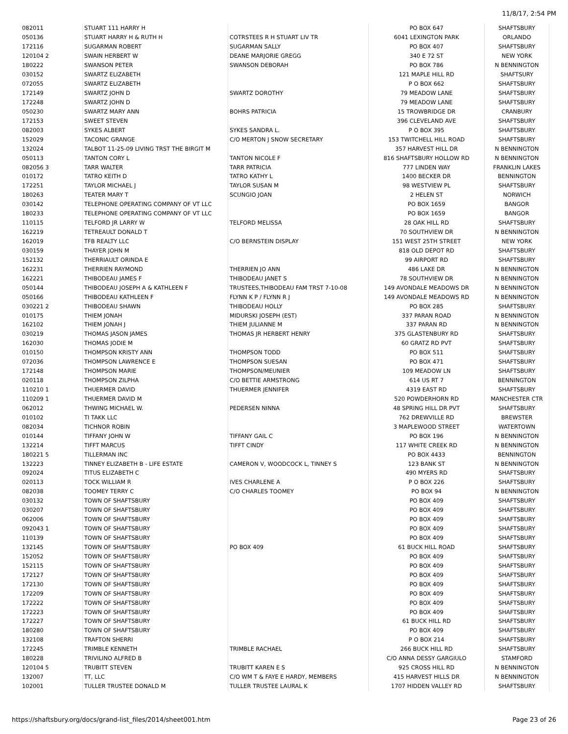11/8/17, 2:54 PM
| 082011 | STUART 111 HARRY H | | PO BOX 647 | SHAFTSBURY |
| 050136 | STUART HARRY H & RUTH H | COTRSTEES R H STUART LIV TR | 6041 LEXINGTON PARK | ORLANDO |
| 172116 | SUGARMAN ROBERT | SUGARMAN SALLY | PO BOX 407 | SHAFTSBURY |
| 120104 2 | SWAIN HERBERT W | DEANE MARJORIE GREGG | 340 E 72 ST | NEW YORK |
| 180222 | SWANSON PETER | SWANSON DEBORAH | PO BOX 786 | N BENNINGTON |
| 030152 | SWARTZ ELIZABETH | | 121 MAPLE HILL RD | SHAFTSURY |
| 072055 | SWARTZ ELIZABETH | | P O BOX 662 | SHAFTSBURY |
| 172149 | SWARTZ JOHN D | SWARTZ DOROTHY | 79 MEADOW LANE | SHAFTSBURY |
| 172248 | SWARTZ JOHN D | | 79 MEADOW LANE | SHAFTSBURY |
| 050230 | SWARTZ MARY ANN | BOHRS PATRICIA | 15 TROWBRIDGE DR | CRANBURY |
| 172153 | SWEET STEVEN | | 396 CLEVELAND AVE | SHAFTSBURY |
| 082003 | SYKES ALBERT | SYKES SANDRA L. | P O BOX 395 | SHAFTSBURY |
| 152029 | TACONIC GRANGE | C/O MERTON J SNOW SECRETARY | 153 TWITCHELL HILL ROAD | SHAFTSBURY |
| 132024 | TALBOT 11-25-09 LIVING TRST THE BIRGIT M | | 357 HARVEST HILL DR | N BENNINGTON |
| 050113 | TANTON CORY L | TANTON NICOLE F | 816 SHAFTSBURY HOLLOW RD | N BENNINGTON |
| 082056 3 | TARR WALTER | TARR PATRICIA | 777 LINDEN WAY | FRANKLIN LAKES |
| 010172 | TATRO KEITH D | TATRO KATHY L | 1400 BECKER DR | BENNINGTON |
| 172251 | TAYLOR MICHAEL J | TAYLOR SUSAN M | 98 WESTVIEW PL | SHAFTSBURY |
| 180263 | TEATER MARY T | SCUNGIO JOAN | 2 HELEN ST | NORWICH |
| 030142 | TELEPHONE OPERATING COMPANY OF VT LLC | | PO BOX 1659 | BANGOR |
| 180233 | TELEPHONE OPERATING COMPANY OF VT LLC | | PO BOX 1659 | BANGOR |
| 110115 | TELFORD JR LARRY W | TELFORD MELISSA | 28 OAK HILL RD | SHAFTSBURY |
| 162219 | TETREAULT DONALD T | | 70 SOUTHVIEW DR | N BENNINGTON |
| 162019 | TFB REALTY LLC | C/O BERNSTEIN DISPLAY | 151 WEST 25TH STREET | NEW YORK |
| 030159 | THAYER JOHN M | | 818 OLD DEPOT RD | SHAFTSBURY |
| 152132 | THERRIAULT ORINDA E | | 99 AIRPORT RD | SHAFTSBURY |
| 162231 | THERRIEN RAYMOND | THERRIEN JO ANN | 486 LAKE DR | N BENNINGTON |
| 162221 | THIBODEAU JAMES F | THIBODEAU JANET S | 78 SOUTHVIEW DR | N BENNINGTON |
| 050144 | THIBODEAU JOSEPH A & KATHLEEN F | TRUSTEES,THIBODEAU FAM TRST 7-10-08 | 149 AVONDALE MEADOWS DR | N BENNINGTON |
| 050166 | THIBODEAU KATHLEEN F | FLYNN K P / FLYNN R J | 149 AVONDALE MEADOWS RD | N BENNINGTON |
| 030221 2 | THIBODEAU SHAWN | THIBODEAU HOLLY | PO BOX 285 | SHAFTSBURY |
| 010175 | THIEM JONAH | MIDURSKI JOSEPH (EST) | 337 PARAN ROAD | N BENNINGTON |
| 162102 | THIEM JONAH J | THIEM JULIANNE M | 337 PARAN RD | N BENNINGTON |
| 030219 | THOMAS JASON JAMES | THOMAS JR HERBERT HENRY | 375 GLASTENBURY RD | SHAFTSBURY |
| 162030 | THOMAS JODIE M | | 60 GRATZ RD PVT | SHAFTSBURY |
| 010150 | THOMPSON KRISTY ANN | THOMPSON TODD | PO BOX 511 | SHAFTSBURY |
| 072036 | THOMPSON LAWRENCE E | THOMPSON SUESAN | PO BOX 471 | SHAFTSBURY |
| 172148 | THOMPSON MARIE | THOMPSON/MEUNIER | 109 MEADOW LN | SHAFTSBURY |
| 020118 | THOMPSON ZILPHA | C/O BETTIE ARMSTRONG | 614 US RT 7 | BENNINGTON |
| 110210 1 | THUERMER DAVID | THUERMER JENNIFER | 4319 EAST RD | SHAFTSBURY |
| 110209 1 | THUERMER DAVID M | | 520 POWDERHORN RD | MANCHESTER CTR |
| 062012 | THWING MICHAEL W. | PEDERSEN NINNA | 48 SPRING HILL DR PVT | SHAFTSBURY |
| 010102 | TI TAKK LLC | | 762 DREWVILLE RD | BREWSTER |
| 082034 | TICHNOR ROBIN | | 3 MAPLEWOOD STREET | WATERTOWN |
| 010144 | TIFFANY JOHN W | TIFFANY GAIL C | PO BOX 196 | N BENNINGTON |
| 132214 | TIFFT MARCUS | TIFFT CINDY | 117 WHITE CREEK RD | N BENNINGTON |
| 180221 5 | TILLERMAN INC | | PO BOX 4433 | BENNINGTON |
| 132223 | TINNEY ELIZABETH B - LIFE ESTATE | CAMERON V, WOODCOCK L, TINNEY S | 123 BANK ST | N BENNINGTON |
| 092024 | TITUS ELIZABETH C | | 490 MYERS RD | SHAFTSBURY |
| 020113 | TOCK WILLIAM R | IVES CHARLENE A | P O BOX 226 | SHAFTSBURY |
| 082038 | TOOMEY TERRY C | C/O CHARLES TOOMEY | PO BOX 94 | N BENNINGTON |
| 030132 | TOWN OF SHAFTSBURY | | PO BOX 409 | SHAFTSBURY |
| 030207 | TOWN OF SHAFTSBURY | | PO BOX 409 | SHAFTSBURY |
| 062006 | TOWN OF SHAFTSBURY | | PO BOX 409 | SHAFTSBURY |
| 092043 1 | TOWN OF SHAFTSBURY | | PO BOX 409 | SHAFTSBURY |
| 110139 | TOWN OF SHAFTSBURY | | PO BOX 409 | SHAFTSBURY |
| 132145 | TOWN OF SHAFTSBURY | PO BOX 409 | 61 BUCK HILL ROAD | SHAFTSBURY |
| 152052 | TOWN OF SHAFTSBURY | | PO BOX 409 | SHAFTSBURY |
| 152115 | TOWN OF SHAFTSBURY | | PO BOX 409 | SHAFTSBURY |
| 172127 | TOWN OF SHAFTSBURY | | PO BOX 409 | SHAFTSBURY |
| 172130 | TOWN OF SHAFTSBURY | | PO BOX 409 | SHAFTSBURY |
| 172209 | TOWN OF SHAFTSBURY | | PO BOX 409 | SHAFTSBURY |
| 172222 | TOWN OF SHAFTSBURY | | PO BOX 409 | SHAFTSBURY |
| 172223 | TOWN OF SHAFTSBURY | | PO BOX 409 | SHAFTSBURY |
| 172227 | TOWN OF SHAFTSBURY | | 61 BUCK HILL RD | SHAFTSBURY |
| 180280 | TOWN OF SHAFTSBURY | | PO BOX 409 | SHAFTSBURY |
| 132108 | TRAFTON SHERRI | | P O BOX 214 | SHAFTSBURY |
| 172245 | TRIMBLE KENNETH | TRIMBLE RACHAEL | 266 BUCK HILL RD | SHAFTSBURY |
| 180228 | TRIVILINO ALFRED B | | C/O ANNA DESSY GARGIULO | STAMFORD |
| 120104 5 | TRUBITT STEVEN | TRUBITT KAREN E S | 925 CROSS HILL RD | N BENNINGTON |
| 132007 | TT, LLC | C/O WM T & FAYE E HARDY, MEMBERS | 415 HARVEST HILLS DR | N BENNINGTON |
| 102001 | TULLER TRUSTEE DONALD M | TULLER TRUSTEE LAURAL K | 1707 HIDDEN VALLEY RD | SHAFTSBURY |
https://shaftsbury.org/docs/grand-list_files/2014/sheet001.htm Page 23 of 26